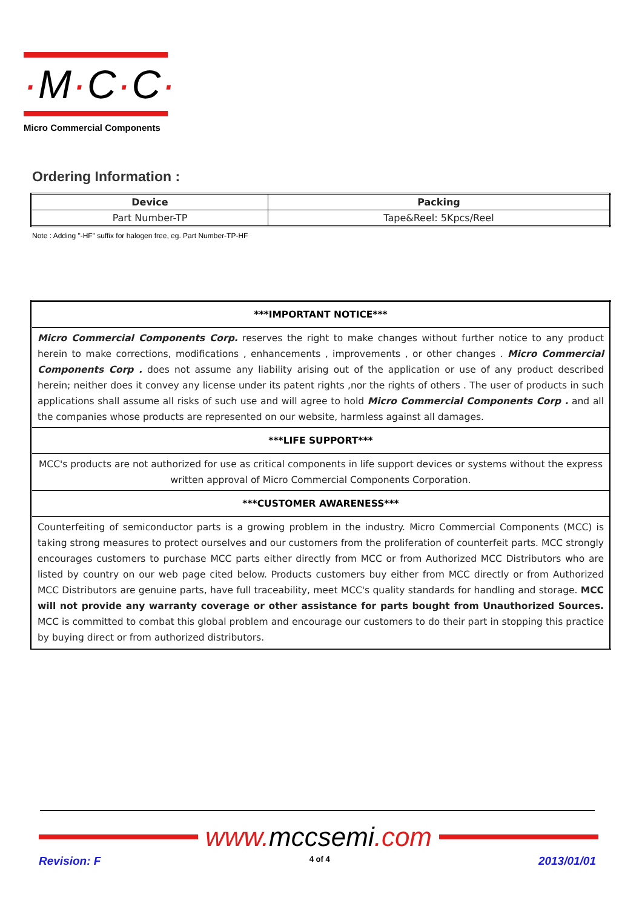·M·C·C·
Micro Commercial Components
Ordering Information :
| Device | Packing |
| --- | --- |
| Part Number-TP | Tape&Reel: 5Kpcs/Reel |
Note : Adding "-HF" suffix for halogen free, eg. Part Number-TP-HF
| ***IMPORTANT NOTICE*** |
| Micro Commercial Components Corp. reserves the right to make changes without further notice to any product herein to make corrections, modifications , enhancements , improvements , or other changes . Micro Commercial Components Corp . does not assume any liability arising out of the application or use of any product described herein; neither does it convey any license under its patent rights ,nor the rights of others . The user of products in such applications shall assume all risks of such use and will agree to hold Micro Commercial Components Corp . and all the companies whose products are represented on our website, harmless against all damages. |
| ***LIFE SUPPORT*** |
| MCC's products are not authorized for use as critical components in life support devices or systems without the express written approval of Micro Commercial Components Corporation. |
| ***CUSTOMER AWARENESS*** |
| Counterfeiting of semiconductor parts is a growing problem in the industry. Micro Commercial Components (MCC) is taking strong measures to protect ourselves and our customers from the proliferation of counterfeit parts. MCC strongly encourages customers to purchase MCC parts either directly from MCC or from Authorized MCC Distributors who are listed by country on our web page cited below. Products customers buy either from MCC directly or from Authorized MCC Distributors are genuine parts, have full traceability, meet MCC's quality standards for handling and storage. MCC will not provide any warranty coverage or other assistance for parts bought from Unauthorized Sources. MCC is committed to combat this global problem and encourage our customers to do their part in stopping this practice by buying direct or from authorized distributors. |
www. mccsemi.com
Revision: F 4 of 4 2013/01/01